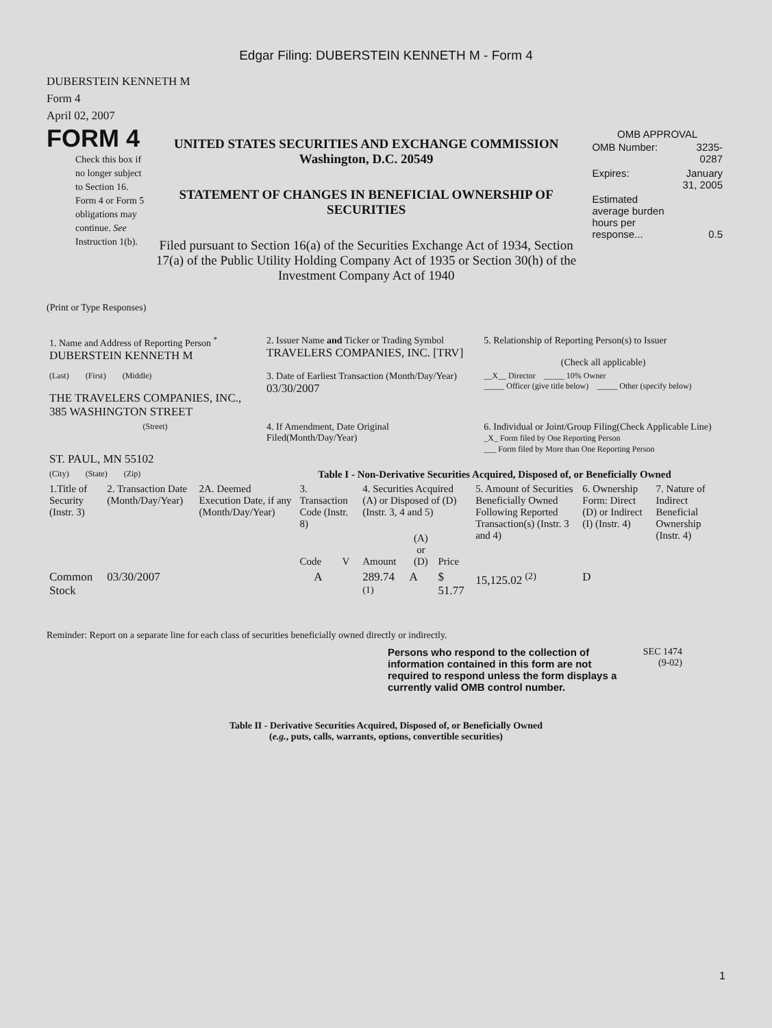Edgar Filing: DUBERSTEIN KENNETH M - Form 4
DUBERSTEIN KENNETH M
Form 4
April 02, 2007
FORM 4
Check this box if no longer subject to Section 16. Form 4 or Form 5 obligations may continue. See Instruction 1(b).
UNITED STATES SECURITIES AND EXCHANGE COMMISSION
Washington, D.C. 20549
STATEMENT OF CHANGES IN BENEFICIAL OWNERSHIP OF SECURITIES
Filed pursuant to Section 16(a) of the Securities Exchange Act of 1934, Section 17(a) of the Public Utility Holding Company Act of 1935 or Section 30(h) of the Investment Company Act of 1940
OMB APPROVAL
| OMB Number: | 3235-0287 |
| Expires: | January 31, 2005 |
| Estimated average burden hours per response... | 0.5 |
(Print or Type Responses)
| 1. Name and Address of Reporting Person <sup>*</sup> DUBERSTEIN KENNETH M | 2. Issuer Name and Ticker or Trading Symbol TRAVELERS COMPANIES, INC. [TRV] | 5. Relationship of Reporting Person(s) to Issuer (Check all applicable) |
| (Last) (First) (Middle) THE TRAVELERS COMPANIES, INC., 385 WASHINGTON STREET | 3. Date of Earliest Transaction (Month/Day/Year) 03/30/2007 | __X__ Director _____ 10% Owner _____ Officer (give title below) _____ Other (specify below) |
| (Street) ST. PAUL, MN 55102 | 4. If Amendment, Date Original Filed(Month/Day/Year) | 6. Individual or Joint/Group Filing(Check Applicable Line) _X_ Form filed by One Reporting Person ___ Form filed by More than One Reporting Person |
| (City) (State) (Zip) | Table I - Non-Derivative Securities Acquired, Disposed of, or Beneficially Owned | |
| 1.Title of Security (Instr. 3) | 2. Transaction Date (Month/Day/Year) | 2A. Deemed Execution Date, if any (Month/Day/Year) | 3. Transaction Code (Instr. 8) | | 4. Securities Acquired (A) or Disposed of (D) (Instr. 3, 4 and 5) | | | 5. Amount of Securities Beneficially Owned Following Reported Transaction(s) (Instr. 3 and 4) | 6. Ownership Form: Direct (D) or Indirect (I) (Instr. 4) | 7. Nature of Indirect Beneficial Ownership (Instr. 4) |
| --- | --- | --- | --- | --- | --- | --- | --- | --- | --- | --- |
| | | | Code | V | Amount | (A) or (D) | Price | | | |
| Common Stock | 03/30/2007 | | A | | 289.74 <sup>(1)</sup> | A | $ 51.77 | 15,125.02 <sup>(2)</sup> | D | |
Reminder: Report on a separate line for each class of securities beneficially owned directly or indirectly.
Persons who respond to the collection of information contained in this form are not required to respond unless the form displays a currently valid OMB control number.
SEC 1474 (9-02)
Table II - Derivative Securities Acquired, Disposed of, or Beneficially Owned
(e.g., puts, calls, warrants, options, convertible securities)
1